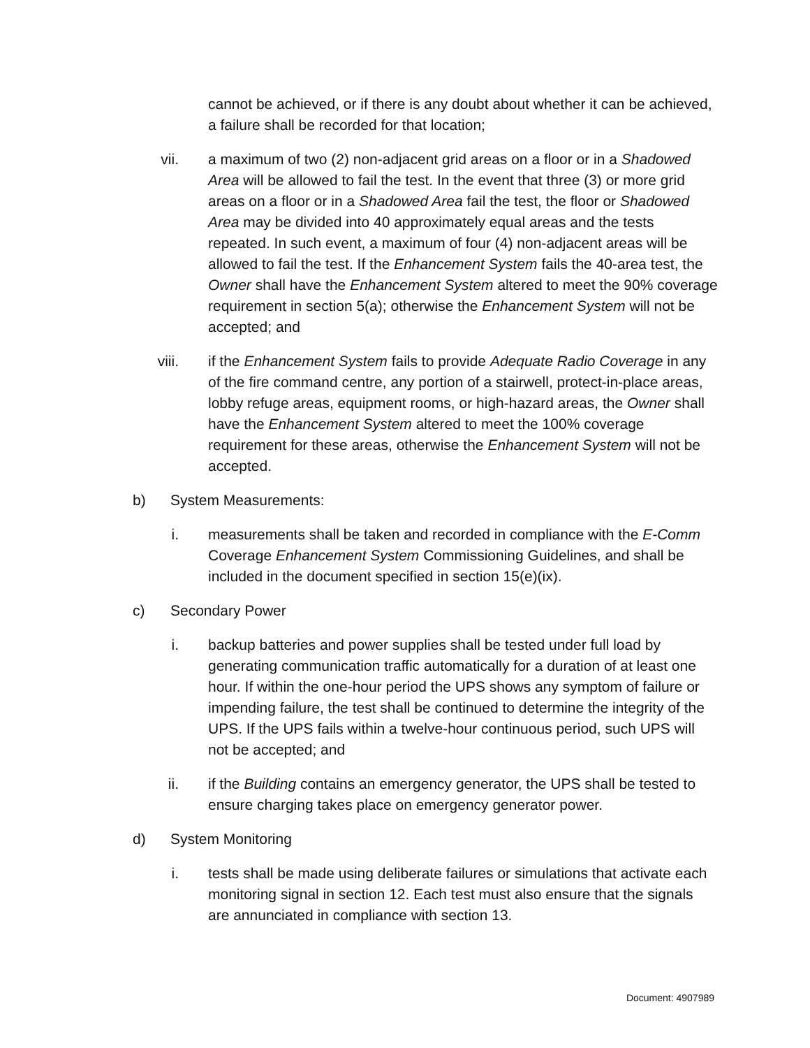cannot be achieved, or if there is any doubt about whether it can be achieved, a failure shall be recorded for that location;
vii. a maximum of two (2) non-adjacent grid areas on a floor or in a Shadowed Area will be allowed to fail the test. In the event that three (3) or more grid areas on a floor or in a Shadowed Area fail the test, the floor or Shadowed Area may be divided into 40 approximately equal areas and the tests repeated. In such event, a maximum of four (4) non-adjacent areas will be allowed to fail the test. If the Enhancement System fails the 40-area test, the Owner shall have the Enhancement System altered to meet the 90% coverage requirement in section 5(a); otherwise the Enhancement System will not be accepted; and
viii. if the Enhancement System fails to provide Adequate Radio Coverage in any of the fire command centre, any portion of a stairwell, protect-in-place areas, lobby refuge areas, equipment rooms, or high-hazard areas, the Owner shall have the Enhancement System altered to meet the 100% coverage requirement for these areas, otherwise the Enhancement System will not be accepted.
b) System Measurements:
i. measurements shall be taken and recorded in compliance with the E-Comm Coverage Enhancement System Commissioning Guidelines, and shall be included in the document specified in section 15(e)(ix).
c) Secondary Power
i. backup batteries and power supplies shall be tested under full load by generating communication traffic automatically for a duration of at least one hour. If within the one-hour period the UPS shows any symptom of failure or impending failure, the test shall be continued to determine the integrity of the UPS. If the UPS fails within a twelve-hour continuous period, such UPS will not be accepted; and
ii. if the Building contains an emergency generator, the UPS shall be tested to ensure charging takes place on emergency generator power.
d) System Monitoring
i. tests shall be made using deliberate failures or simulations that activate each monitoring signal in section 12. Each test must also ensure that the signals are annunciated in compliance with section 13.
Document: 4907989